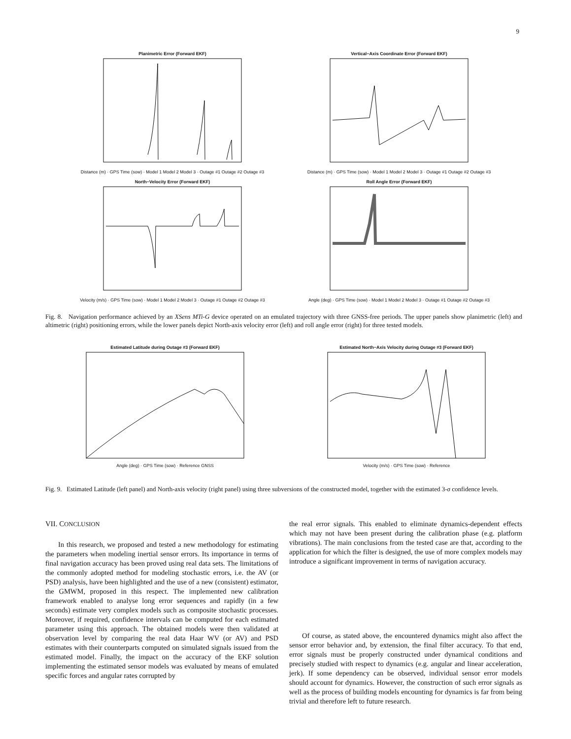9
Planimetric Error (Forward EKF)
Distance (m) · GPS Time (sow) · Model 1 Model 2 Model 3 · Outage #1 Outage #2 Outage #3
Vertical−Axis Coordinate Error (Forward EKF)
Distance (m) · GPS Time (sow) · Model 1 Model 2 Model 3 · Outage #1 Outage #2 Outage #3
North−Velocity Error (Forward EKF)
Velocity (m/s) · GPS Time (sow) · Model 1 Model 2 Model 3 · Outage #1 Outage #2 Outage #3
Roll Angle Error (Forward EKF)
Angle (deg) · GPS Time (sow) · Model 1 Model 2 Model 3 · Outage #1 Outage #2 Outage #3
Fig. 8. Navigation performance achieved by an XSens MTi-G device operated on an emulated trajectory with three GNSS-free periods. The upper panels show planimetric (left) and altimetric (right) positioning errors, while the lower panels depict North-axis velocity error (left) and roll angle error (right) for three tested models.
Estimated Latitude during Outage #3 (Forward EKF)
Angle (deg) · GPS Time (sow) · Reference GNSS
Estimated North−Axis Velocity during Outage #3 (Forward EKF)
Velocity (m/s) · GPS Time (sow) · Reference
Fig. 9. Estimated Latitude (left panel) and North-axis velocity (right panel) using three subversions of the constructed model, together with the estimated 3-σ confidence levels.
VII. CONCLUSION
In this research, we proposed and tested a new methodology for estimating the parameters when modeling inertial sensor errors. Its importance in terms of final navigation accuracy has been proved using real data sets. The limitations of the commonly adopted method for modeling stochastic errors, i.e. the AV (or PSD) analysis, have been highlighted and the use of a new (consistent) estimator, the GMWM, proposed in this respect. The implemented new calibration framework enabled to analyse long error sequences and rapidly (in a few seconds) estimate very complex models such as composite stochastic processes. Moreover, if required, confidence intervals can be computed for each estimated parameter using this approach. The obtained models were then validated at observation level by comparing the real data Haar WV (or AV) and PSD estimates with their counterparts computed on simulated signals issued from the estimated model. Finally, the impact on the accuracy of the EKF solution implementing the estimated sensor models was evaluated by means of emulated specific forces and angular rates corrupted by
the real error signals. This enabled to eliminate dynamics-dependent effects which may not have been present during the calibration phase (e.g. platform vibrations). The main conclusions from the tested case are that, according to the application for which the filter is designed, the use of more complex models may introduce a significant improvement in terms of navigation accuracy.
Of course, as stated above, the encountered dynamics might also affect the sensor error behavior and, by extension, the final filter accuracy. To that end, error signals must be properly constructed under dynamical conditions and precisely studied with respect to dynamics (e.g. angular and linear acceleration, jerk). If some dependency can be observed, individual sensor error models should account for dynamics. However, the construction of such error signals as well as the process of building models encounting for dynamics is far from being trivial and therefore left to future research.